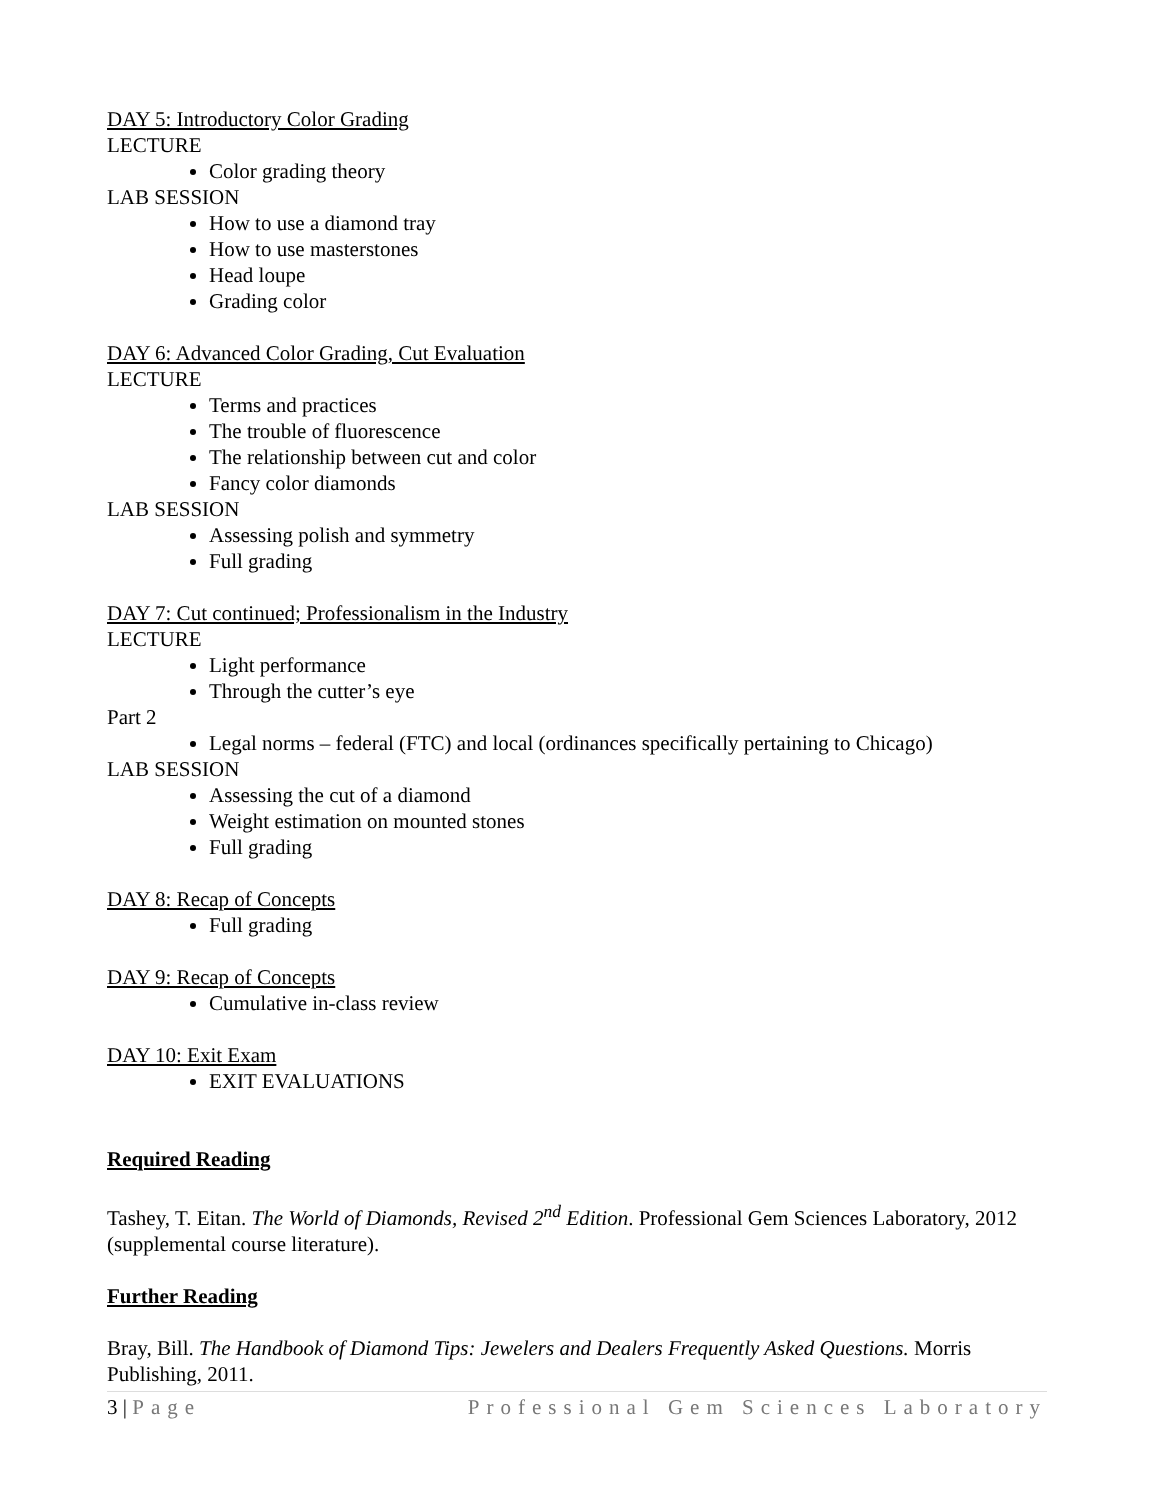DAY 5: Introductory Color Grading
LECTURE
Color grading theory
LAB SESSION
How to use a diamond tray
How to use masterstones
Head loupe
Grading color
DAY 6: Advanced Color Grading, Cut Evaluation
LECTURE
Terms and practices
The trouble of fluorescence
The relationship between cut and color
Fancy color diamonds
LAB SESSION
Assessing polish and symmetry
Full grading
DAY 7: Cut continued; Professionalism in the Industry
LECTURE
Light performance
Through the cutter’s eye
Part 2
Legal norms – federal (FTC) and local (ordinances specifically pertaining to Chicago)
LAB SESSION
Assessing the cut of a diamond
Weight estimation on mounted stones
Full grading
DAY 8: Recap of Concepts
Full grading
DAY 9: Recap of Concepts
Cumulative in-class review
DAY 10: Exit Exam
EXIT EVALUATIONS
Required Reading
Tashey, T. Eitan. The World of Diamonds, Revised 2<sup>nd</sup> Edition. Professional Gem Sciences Laboratory, 2012 (supplemental course literature).
Further Reading
Bray, Bill. The Handbook of Diamond Tips: Jewelers and Dealers Frequently Asked Questions. Morris Publishing, 2011.
3 | Page Professional Gem Sciences Laboratory